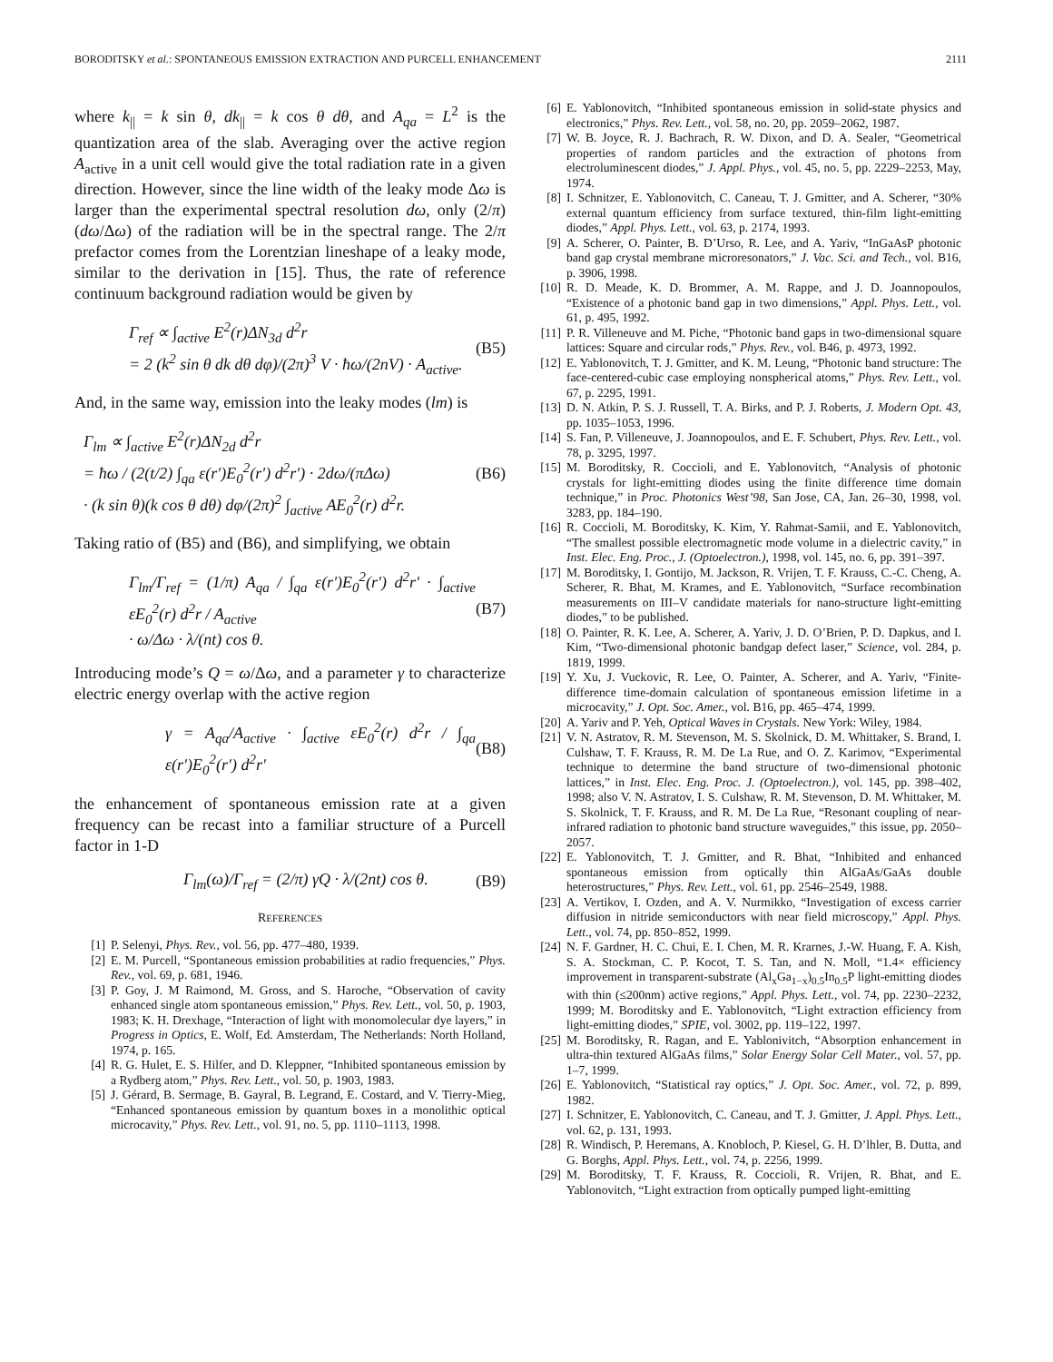BORODITSKY et al.: SPONTANEOUS EMISSION EXTRACTION AND PURCELL ENHANCEMENT 2111
where k<sub>||</sub> = k sin θ, dk<sub>||</sub> = k cos θ dθ, and A<sub>qa</sub> = L<sup>2</sup> is the quantization area of the slab. Averaging over the active region A<sub>active</sub> in a unit cell would give the total radiation rate in a given direction. However, since the line width of the leaky mode Δω is larger than the experimental spectral resolution dω, only (2/π) (dω/Δω) of the radiation will be in the spectral range. The 2/π prefactor comes from the Lorentzian lineshape of a leaky mode, similar to the derivation in [15]. Thus, the rate of reference continuum background radiation would be given by
Γ<sub>ref</sub> ∝ ∫<sub>active</sub> E<sup>2</sup>(r)ΔN<sub>3d</sub> d<sup>2</sup>r
= 2 (k<sup>2</sup> sin θ dk dθ dφ)/(2π)<sup>3</sup> V · ħω/(2nV) · A<sub>active</sub>. (B5)
And, in the same way, emission into the leaky modes (lm) is
Γ<sub>lm</sub> ∝ ∫<sub>active</sub> E<sup>2</sup>(r)ΔN<sub>2d</sub> d<sup>2</sup>r
= ħω / (2(t/2) ∫<sub>qa</sub> ε(r′)E<sub>0</sub><sup>2</sup>(r′) d<sup>2</sup>r′) · 2dω/(πΔω)
· (k sin θ)(k cos θ dθ) dφ/(2π)<sup>2</sup> ∫<sub>active</sub> AE<sub>0</sub><sup>2</sup>(r) d<sup>2</sup>r. (B6)
Taking ratio of (B5) and (B6), and simplifying, we obtain
Γ<sub>lm</sub>/Γ<sub>ref</sub> = (1/π) A<sub>qa</sub> / ∫<sub>qa</sub> ε(r′)E<sub>0</sub><sup>2</sup>(r′) d<sup>2</sup>r′ · ∫<sub>active</sub> εE<sub>0</sub><sup>2</sup>(r) d<sup>2</sup>r / A<sub>active</sub>
· ω/Δω · λ/(nt) cos θ. (B7)
Introducing mode’s Q = ω/Δω, and a parameter γ to characterize electric energy overlap with the active region
γ = A<sub>qa</sub>/A<sub>active</sub> · ∫<sub>active</sub> εE<sub>0</sub><sup>2</sup>(r) d<sup>2</sup>r / ∫<sub>qa</sub> ε(r′)E<sub>0</sub><sup>2</sup>(r′) d<sup>2</sup>r′ (B8)
the enhancement of spontaneous emission rate at a given frequency can be recast into a familiar structure of a Purcell factor in 1-D
Γ<sub>lm</sub>(ω)/Γ<sub>ref</sub> = (2/π) γQ · λ/(2nt) cos θ. (B9)
REFERENCES
[1] P. Selenyi, Phys. Rev., vol. 56, pp. 477–480, 1939.
[2] E. M. Purcell, “Spontaneous emission probabilities at radio frequencies,” Phys. Rev., vol. 69, p. 681, 1946.
[3] P. Goy, J. M Raimond, M. Gross, and S. Haroche, “Observation of cavity enhanced single atom spontaneous emission,” Phys. Rev. Lett., vol. 50, p. 1903, 1983; K. H. Drexhage, “Interaction of light with monomolecular dye layers,” in Progress in Optics, E. Wolf, Ed. Amsterdam, The Netherlands: North Holland, 1974, p. 165.
[4] R. G. Hulet, E. S. Hilfer, and D. Kleppner, “Inhibited spontaneous emission by a Rydberg atom,” Phys. Rev. Lett., vol. 50, p. 1903, 1983.
[5] J. Gérard, B. Sermage, B. Gayral, B. Legrand, E. Costard, and V. Tierry-Mieg, “Enhanced spontaneous emission by quantum boxes in a monolithic optical microcavity,” Phys. Rev. Lett., vol. 91, no. 5, pp. 1110–1113, 1998.
[6] E. Yablonovitch, “Inhibited spontaneous emission in solid-state physics and electronics,” Phys. Rev. Lett., vol. 58, no. 20, pp. 2059–2062, 1987.
[7] W. B. Joyce, R. J. Bachrach, R. W. Dixon, and D. A. Sealer, “Geometrical properties of random particles and the extraction of photons from electroluminescent diodes,” J. Appl. Phys., vol. 45, no. 5, pp. 2229–2253, May, 1974.
[8] I. Schnitzer, E. Yablonovitch, C. Caneau, T. J. Gmitter, and A. Scherer, “30% external quantum efficiency from surface textured, thin-film light-emitting diodes,” Appl. Phys. Lett., vol. 63, p. 2174, 1993.
[9] A. Scherer, O. Painter, B. D’Urso, R. Lee, and A. Yariv, “InGaAsP photonic band gap crystal membrane microresonators,” J. Vac. Sci. and Tech., vol. B16, p. 3906, 1998.
[10] R. D. Meade, K. D. Brommer, A. M. Rappe, and J. D. Joannopoulos, “Existence of a photonic band gap in two dimensions,” Appl. Phys. Lett., vol. 61, p. 495, 1992.
[11] P. R. Villeneuve and M. Piche, “Photonic band gaps in two-dimensional square lattices: Square and circular rods,” Phys. Rev., vol. B46, p. 4973, 1992.
[12] E. Yablonovitch, T. J. Gmitter, and K. M. Leung, “Photonic band structure: The face-centered-cubic case employing nonspherical atoms,” Phys. Rev. Lett., vol. 67, p. 2295, 1991.
[13] D. N. Atkin, P. S. J. Russell, T. A. Birks, and P. J. Roberts, J. Modern Opt. 43, pp. 1035–1053, 1996.
[14] S. Fan, P. Villeneuve, J. Joannopoulos, and E. F. Schubert, Phys. Rev. Lett., vol. 78, p. 3295, 1997.
[15] M. Boroditsky, R. Coccioli, and E. Yablonovitch, “Analysis of photonic crystals for light-emitting diodes using the finite difference time domain technique,” in Proc. Photonics West’98, San Jose, CA, Jan. 26–30, 1998, vol. 3283, pp. 184–190.
[16] R. Coccioli, M. Boroditsky, K. Kim, Y. Rahmat-Samii, and E. Yablonovitch, “The smallest possible electromagnetic mode volume in a dielectric cavity,” in Inst. Elec. Eng. Proc., J. (Optoelectron.), 1998, vol. 145, no. 6, pp. 391–397.
[17] M. Boroditsky, I. Gontijo, M. Jackson, R. Vrijen, T. F. Krauss, C.-C. Cheng, A. Scherer, R. Bhat, M. Krames, and E. Yablonovitch, “Surface recombination measurements on III–V candidate materials for nano-structure light-emitting diodes,” to be published.
[18] O. Painter, R. K. Lee, A. Scherer, A. Yariv, J. D. O’Brien, P. D. Dapkus, and I. Kim, “Two-dimensional photonic bandgap defect laser,” Science, vol. 284, p. 1819, 1999.
[19] Y. Xu, J. Vuckovic, R. Lee, O. Painter, A. Scherer, and A. Yariv, “Finite-difference time-domain calculation of spontaneous emission lifetime in a microcavity,” J. Opt. Soc. Amer., vol. B16, pp. 465–474, 1999.
[20] A. Yariv and P. Yeh, Optical Waves in Crystals. New York: Wiley, 1984.
[21] V. N. Astratov, R. M. Stevenson, M. S. Skolnick, D. M. Whittaker, S. Brand, I. Culshaw, T. F. Krauss, R. M. De La Rue, and O. Z. Karimov, “Experimental technique to determine the band structure of two-dimensional photonic lattices,” in Inst. Elec. Eng. Proc. J. (Optoelectron.), vol. 145, pp. 398–402, 1998; also V. N. Astratov, I. S. Culshaw, R. M. Stevenson, D. M. Whittaker, M. S. Skolnick, T. F. Krauss, and R. M. De La Rue, “Resonant coupling of near-infrared radiation to photonic band structure waveguides,” this issue, pp. 2050–2057.
[22] E. Yablonovitch, T. J. Gmitter, and R. Bhat, “Inhibited and enhanced spontaneous emission from optically thin AlGaAs/GaAs double heterostructures,” Phys. Rev. Lett., vol. 61, pp. 2546–2549, 1988.
[23] A. Vertikov, I. Ozden, and A. V. Nurmikko, “Investigation of excess carrier diffusion in nitride semiconductors with near field microscopy,” Appl. Phys. Lett., vol. 74, pp. 850–852, 1999.
[24] N. F. Gardner, H. C. Chui, E. I. Chen, M. R. Krarnes, J.-W. Huang, F. A. Kish, S. A. Stockman, C. P. Kocot, T. S. Tan, and N. Moll, “1.4× efficiency improvement in transparent-substrate (Al<sub>x</sub>Ga<sub>1−x</sub>)<sub>0.5</sub>In<sub>0.5</sub>P light-emitting diodes with thin (≤200nm) active regions,” Appl. Phys. Lett., vol. 74, pp. 2230–2232, 1999; M. Boroditsky and E. Yablonovitch, “Light extraction efficiency from light-emitting diodes,” SPIE, vol. 3002, pp. 119–122, 1997.
[25] M. Boroditsky, R. Ragan, and E. Yablonivitch, “Absorption enhancement in ultra-thin textured AlGaAs films,” Solar Energy Solar Cell Mater., vol. 57, pp. 1–7, 1999.
[26] E. Yablonovitch, “Statistical ray optics,” J. Opt. Soc. Amer., vol. 72, p. 899, 1982.
[27] I. Schnitzer, E. Yablonovitch, C. Caneau, and T. J. Gmitter, J. Appl. Phys. Lett., vol. 62, p. 131, 1993.
[28] R. Windisch, P. Heremans, A. Knobloch, P. Kiesel, G. H. D’lhler, B. Dutta, and G. Borghs, Appl. Phys. Lett., vol. 74, p. 2256, 1999.
[29] M. Boroditsky, T. F. Krauss, R. Coccioli, R. Vrijen, R. Bhat, and E. Yablonovitch, “Light extraction from optically pumped light-emitting